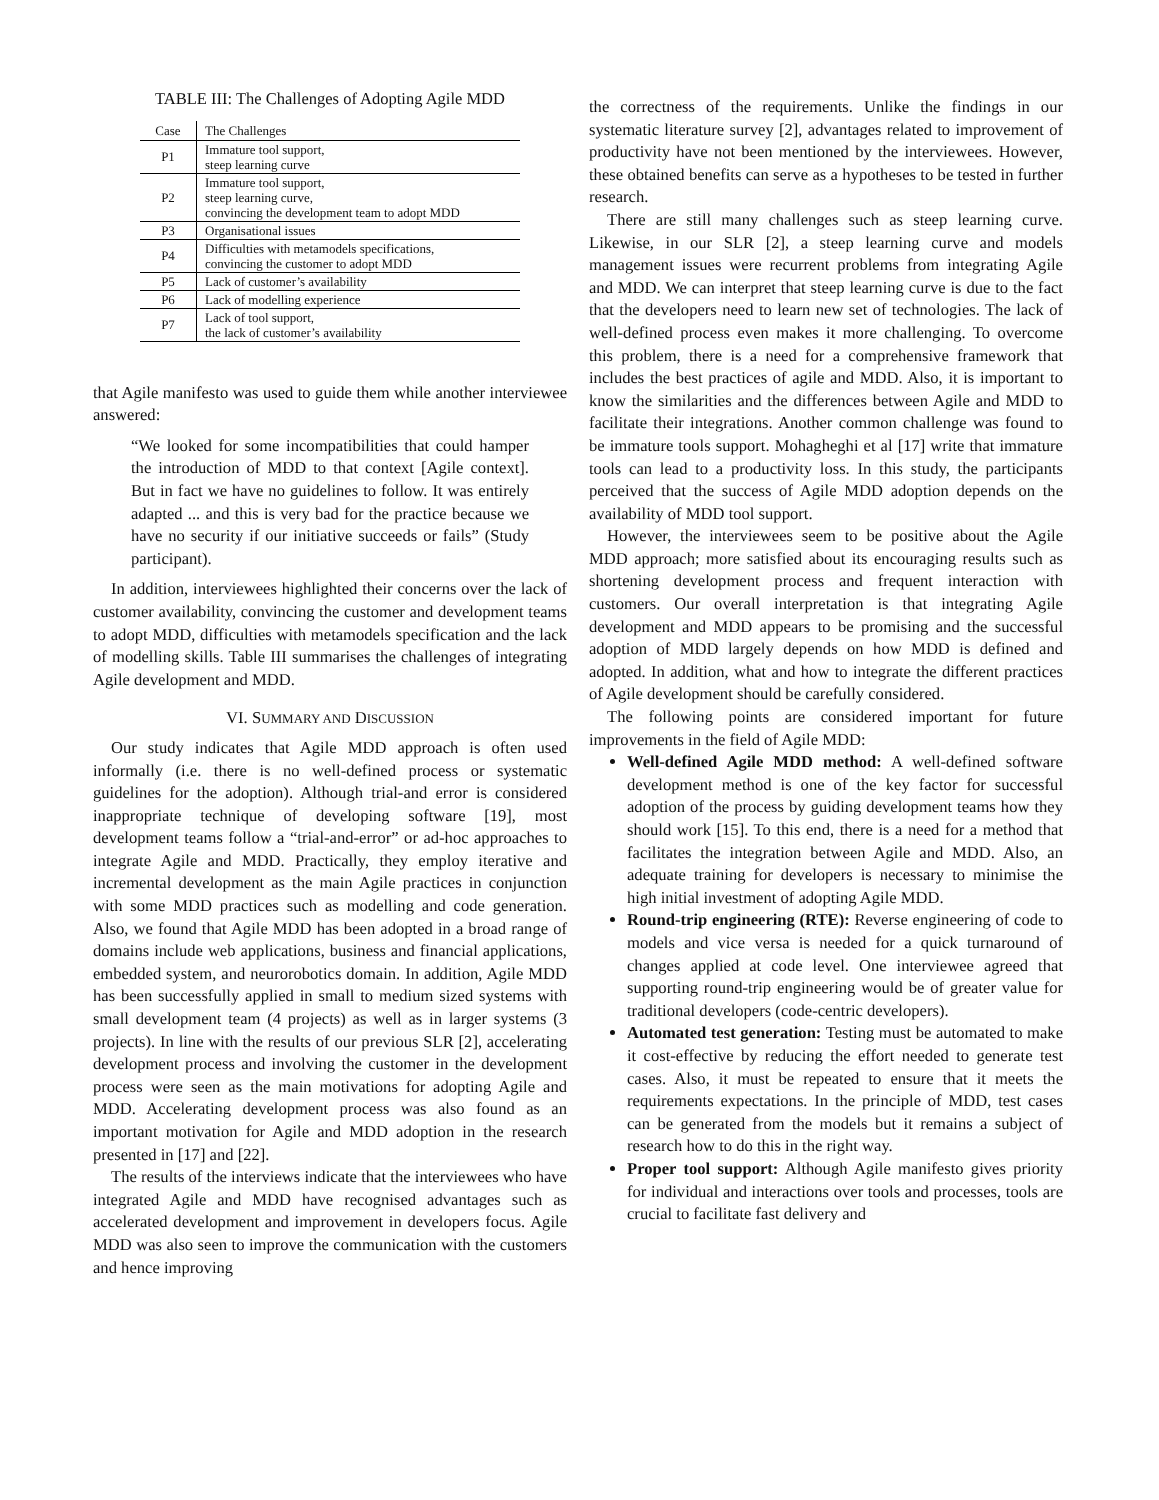TABLE III: The Challenges of Adopting Agile MDD
| Case | The Challenges |
| --- | --- |
| P1 | Immature tool support, steep learning curve |
| P2 | Immature tool support, steep learning curve, convincing the development team to adopt MDD |
| P3 | Organisational issues |
| P4 | Difficulties with metamodels specifications, convincing the customer to adopt MDD |
| P5 | Lack of customer’s availability |
| P6 | Lack of modelling experience |
| P7 | Lack of tool support, the lack of customer’s availability |
that Agile manifesto was used to guide them while another interviewee answered:
“We looked for some incompatibilities that could hamper the introduction of MDD to that context [Agile context]. But in fact we have no guidelines to follow. It was entirely adapted ... and this is very bad for the practice because we have no security if our initiative succeeds or fails” (Study participant).
In addition, interviewees highlighted their concerns over the lack of customer availability, convincing the customer and development teams to adopt MDD, difficulties with metamodels specification and the lack of modelling skills. Table III summarises the challenges of integrating Agile development and MDD.
VI. SUMMARY AND DISCUSSION
Our study indicates that Agile MDD approach is often used informally (i.e. there is no well-defined process or systematic guidelines for the adoption). Although trial-and error is considered inappropriate technique of developing software [19], most development teams follow a “trial-and-error” or ad-hoc approaches to integrate Agile and MDD. Practically, they employ iterative and incremental development as the main Agile practices in conjunction with some MDD practices such as modelling and code generation. Also, we found that Agile MDD has been adopted in a broad range of domains include web applications, business and financial applications, embedded system, and neurorobotics domain. In addition, Agile MDD has been successfully applied in small to medium sized systems with small development team (4 projects) as well as in larger systems (3 projects). In line with the results of our previous SLR [2], accelerating development process and involving the customer in the development process were seen as the main motivations for adopting Agile and MDD. Accelerating development process was also found as an important motivation for Agile and MDD adoption in the research presented in [17] and [22].
The results of the interviews indicate that the interviewees who have integrated Agile and MDD have recognised advantages such as accelerated development and improvement in developers focus. Agile MDD was also seen to improve the communication with the customers and hence improving
the correctness of the requirements. Unlike the findings in our systematic literature survey [2], advantages related to improvement of productivity have not been mentioned by the interviewees. However, these obtained benefits can serve as a hypotheses to be tested in further research.
There are still many challenges such as steep learning curve. Likewise, in our SLR [2], a steep learning curve and models management issues were recurrent problems from integrating Agile and MDD. We can interpret that steep learning curve is due to the fact that the developers need to learn new set of technologies. The lack of well-defined process even makes it more challenging. To overcome this problem, there is a need for a comprehensive framework that includes the best practices of agile and MDD. Also, it is important to know the similarities and the differences between Agile and MDD to facilitate their integrations. Another common challenge was found to be immature tools support. Mohagheghi et al [17] write that immature tools can lead to a productivity loss. In this study, the participants perceived that the success of Agile MDD adoption depends on the availability of MDD tool support.
However, the interviewees seem to be positive about the Agile MDD approach; more satisfied about its encouraging results such as shortening development process and frequent interaction with customers. Our overall interpretation is that integrating Agile development and MDD appears to be promising and the successful adoption of MDD largely depends on how MDD is defined and adopted. In addition, what and how to integrate the different practices of Agile development should be carefully considered.
The following points are considered important for future improvements in the field of Agile MDD:
Well-defined Agile MDD method: A well-defined software development method is one of the key factor for successful adoption of the process by guiding development teams how they should work [15]. To this end, there is a need for a method that facilitates the integration between Agile and MDD. Also, an adequate training for developers is necessary to minimise the high initial investment of adopting Agile MDD.
Round-trip engineering (RTE): Reverse engineering of code to models and vice versa is needed for a quick turnaround of changes applied at code level. One interviewee agreed that supporting round-trip engineering would be of greater value for traditional developers (code-centric developers).
Automated test generation: Testing must be automated to make it cost-effective by reducing the effort needed to generate test cases. Also, it must be repeated to ensure that it meets the requirements expectations. In the principle of MDD, test cases can be generated from the models but it remains a subject of research how to do this in the right way.
Proper tool support: Although Agile manifesto gives priority for individual and interactions over tools and processes, tools are crucial to facilitate fast delivery and